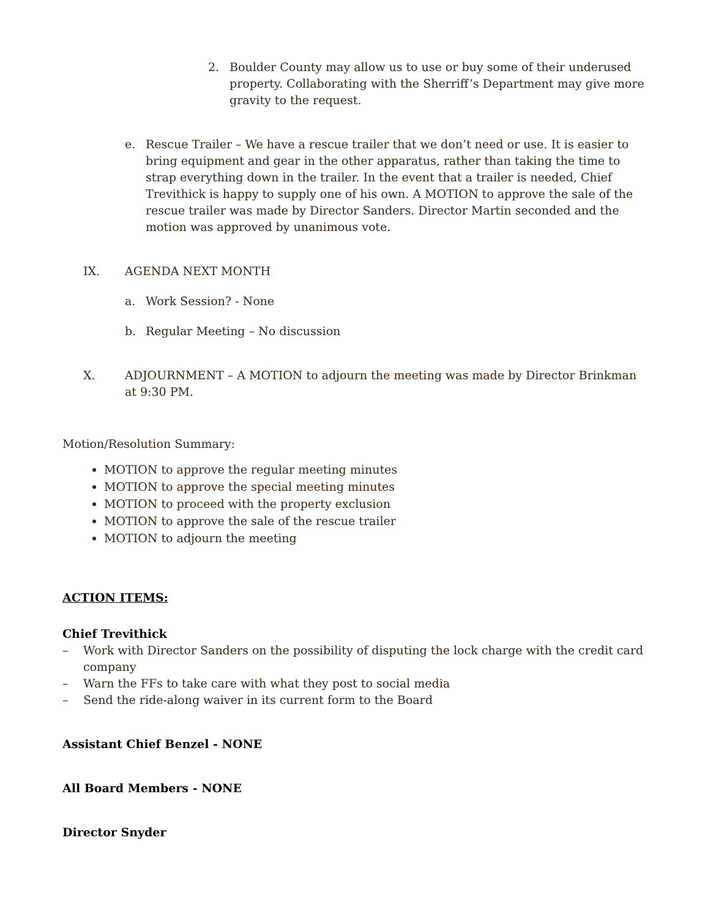2. Boulder County may allow us to use or buy some of their underused property. Collaborating with the Sherriff’s Department may give more gravity to the request.
e. Rescue Trailer – We have a rescue trailer that we don’t need or use. It is easier to bring equipment and gear in the other apparatus, rather than taking the time to strap everything down in the trailer. In the event that a trailer is needed, Chief Trevithick is happy to supply one of his own. A MOTION to approve the sale of the rescue trailer was made by Director Sanders. Director Martin seconded and the motion was approved by unanimous vote.
IX. AGENDA NEXT MONTH
a. Work Session? - None
b. Regular Meeting – No discussion
X. ADJOURNMENT – A MOTION to adjourn the meeting was made by Director Brinkman at 9:30 PM.
Motion/Resolution Summary:
MOTION to approve the regular meeting minutes
MOTION to approve the special meeting minutes
MOTION to proceed with the property exclusion
MOTION to approve the sale of the rescue trailer
MOTION to adjourn the meeting
ACTION ITEMS:
Chief Trevithick
– Work with Director Sanders on the possibility of disputing the lock charge with the credit card company
– Warn the FFs to take care with what they post to social media
– Send the ride-along waiver in its current form to the Board
Assistant Chief Benzel - NONE
All Board Members - NONE
Director Snyder